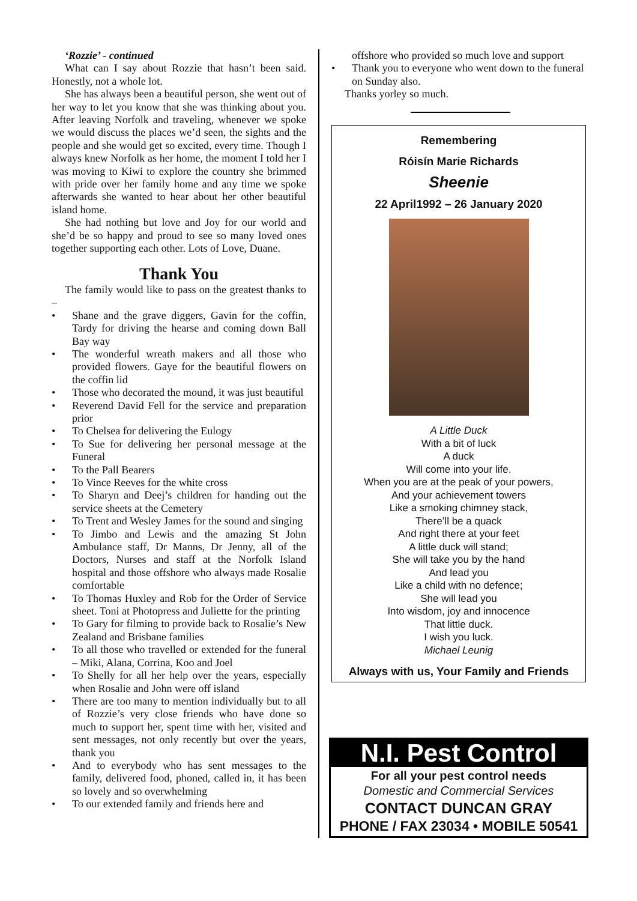‘Rozzie’ - continued
What can I say about Rozzie that hasn’t been said. Honestly, not a whole lot.
She has always been a beautiful person, she went out of her way to let you know that she was thinking about you. After leaving Norfolk and traveling, whenever we spoke we would discuss the places we’d seen, the sights and the people and she would get so excited, every time. Though I always knew Norfolk as her home, the moment I told her I was moving to Kiwi to explore the country she brimmed with pride over her family home and any time we spoke afterwards she wanted to hear about her other beautiful island home.
She had nothing but love and Joy for our world and she’d be so happy and proud to see so many loved ones together supporting each other. Lots of Love, Duane.
Thank You
The family would like to pass on the greatest thanks to –
• Shane and the grave diggers, Gavin for the coffin, Tardy for driving the hearse and coming down Ball Bay way
• The wonderful wreath makers and all those who provided flowers. Gaye for the beautiful flowers on the coffin lid
• Those who decorated the mound, it was just beautiful
• Reverend David Fell for the service and preparation prior
• To Chelsea for delivering the Eulogy
• To Sue for delivering her personal message at the Funeral
• To the Pall Bearers
• To Vince Reeves for the white cross
• To Sharyn and Deej’s children for handing out the service sheets at the Cemetery
• To Trent and Wesley James for the sound and singing
• To Jimbo and Lewis and the amazing St John Ambulance staff, Dr Manns, Dr Jenny, all of the Doctors, Nurses and staff at the Norfolk Island hospital and those offshore who always made Rosalie comfortable
• To Thomas Huxley and Rob for the Order of Service sheet. Toni at Photopress and Juliette for the printing
• To Gary for filming to provide back to Rosalie’s New Zealand and Brisbane families
• To all those who travelled or extended for the funeral – Miki, Alana, Corrina, Koo and Joel
• To Shelly for all her help over the years, especially when Rosalie and John were off island
• There are too many to mention individually but to all of Rozzie’s very close friends who have done so much to support her, spent time with her, visited and sent messages, not only recently but over the years, thank you
• And to everybody who has sent messages to the family, delivered food, phoned, called in, it has been so lovely and so overwhelming
• To our extended family and friends here and
offshore who provided so much love and support
• Thank you to everyone who went down to the funeral on Sunday also.
Thanks yorley so much.
Remembering
Róisín Marie Richards
Sheenie
22 April1992 – 26 January 2020
A Little Duck
With a bit of luck
A duck
Will come into your life.
When you are at the peak of your powers,
And your achievement towers
Like a smoking chimney stack,
There’ll be a quack
And right there at your feet
A little duck will stand;
She will take you by the hand
And lead you
Like a child with no defence;
She will lead you
Into wisdom, joy and innocence
That little duck.
I wish you luck.
Michael Leunig
Always with us, Your Family and Friends
N.I. Pest Control
For all your pest control needs
Domestic and Commercial Services
CONTACT DUNCAN GRAY
PHONE / FAX 23034 • MOBILE 50541